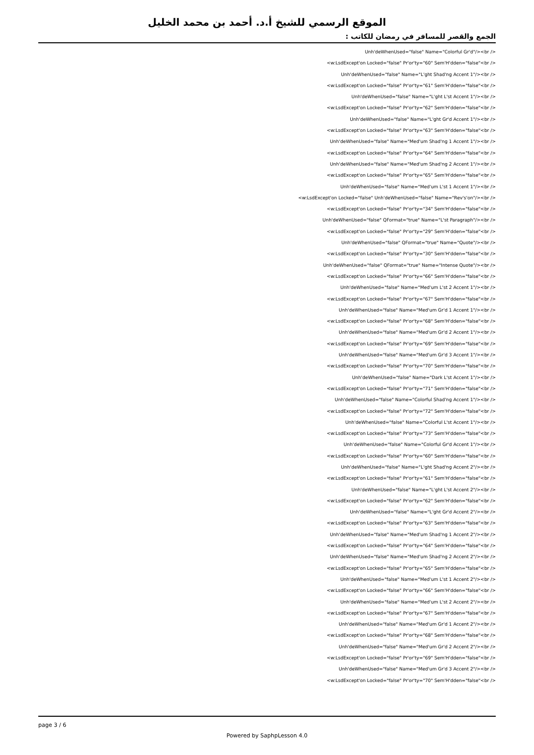الموقع الرسمي للشيخ أ.د. أحمد بن محمد الخليل
الجمع والقصر للمسافر في رمضان للكاتب :
Unh'deWhenUsed="false" Name="Colorful Gr'd"/><br />
<w:LsdExcept'on Locked="false" Pr'or'ty="60" Sem'H'dden="false"<br />
Unh'deWhenUsed="false" Name="L'ght Shad'ng Accent 1"/><br />
<w:LsdExcept'on Locked="false" Pr'or'ty="61" Sem'H'dden="false"<br />
Unh'deWhenUsed="false" Name="L'ght L'st Accent 1"/><br />
<w:LsdExcept'on Locked="false" Pr'or'ty="62" Sem'H'dden="false"<br />
Unh'deWhenUsed="false" Name="L'ght Gr'd Accent 1"/><br />
<w:LsdExcept'on Locked="false" Pr'or'ty="63" Sem'H'dden="false"<br />
Unh'deWhenUsed="false" Name="Med'um Shad'ng 1 Accent 1"/><br />
<w:LsdExcept'on Locked="false" Pr'or'ty="64" Sem'H'dden="false"<br />
Unh'deWhenUsed="false" Name="Med'um Shad'ng 2 Accent 1"/><br />
<w:LsdExcept'on Locked="false" Pr'or'ty="65" Sem'H'dden="false"<br />
Unh'deWhenUsed="false" Name="Med'um L'st 1 Accent 1"/><br />
<w:LsdExcept'on Locked="false" Unh'deWhenUsed="false" Name="Rev's'on"/><br />
<w:LsdExcept'on Locked="false" Pr'or'ty="34" Sem'H'dden="false"<br />
Unh'deWhenUsed="false" QFormat="true" Name="L'st Paragraph"/><br />
<w:LsdExcept'on Locked="false" Pr'or'ty="29" Sem'H'dden="false"<br />
Unh'deWhenUsed="false" QFormat="true" Name="Quote"/><br />
<w:LsdExcept'on Locked="false" Pr'or'ty="30" Sem'H'dden="false"<br />
Unh'deWhenUsed="false" QFormat="true" Name="Intense Quote"/><br />
<w:LsdExcept'on Locked="false" Pr'or'ty="66" Sem'H'dden="false"<br />
Unh'deWhenUsed="false" Name="Med'um L'st 2 Accent 1"/><br />
<w:LsdExcept'on Locked="false" Pr'or'ty="67" Sem'H'dden="false"<br />
Unh'deWhenUsed="false" Name="Med'um Gr'd 1 Accent 1"/><br />
<w:LsdExcept'on Locked="false" Pr'or'ty="68" Sem'H'dden="false"<br />
Unh'deWhenUsed="false" Name="Med'um Gr'd 2 Accent 1"/><br />
<w:LsdExcept'on Locked="false" Pr'or'ty="69" Sem'H'dden="false"<br />
Unh'deWhenUsed="false" Name="Med'um Gr'd 3 Accent 1"/><br />
<w:LsdExcept'on Locked="false" Pr'or'ty="70" Sem'H'dden="false"<br />
Unh'deWhenUsed="false" Name="Dark L'st Accent 1"/><br />
<w:LsdExcept'on Locked="false" Pr'or'ty="71" Sem'H'dden="false"<br />
Unh'deWhenUsed="false" Name="Colorful Shad'ng Accent 1"/><br />
<w:LsdExcept'on Locked="false" Pr'or'ty="72" Sem'H'dden="false"<br />
Unh'deWhenUsed="false" Name="Colorful L'st Accent 1"/><br />
<w:LsdExcept'on Locked="false" Pr'or'ty="73" Sem'H'dden="false"<br />
Unh'deWhenUsed="false" Name="Colorful Gr'd Accent 1"/><br />
<w:LsdExcept'on Locked="false" Pr'or'ty="60" Sem'H'dden="false"<br />
Unh'deWhenUsed="false" Name="L'ght Shad'ng Accent 2"/><br />
<w:LsdExcept'on Locked="false" Pr'or'ty="61" Sem'H'dden="false"<br />
Unh'deWhenUsed="false" Name="L'ght L'st Accent 2"/><br />
<w:LsdExcept'on Locked="false" Pr'or'ty="62" Sem'H'dden="false"<br />
Unh'deWhenUsed="false" Name="L'ght Gr'd Accent 2"/><br />
<w:LsdExcept'on Locked="false" Pr'or'ty="63" Sem'H'dden="false"<br />
Unh'deWhenUsed="false" Name="Med'um Shad'ng 1 Accent 2"/><br />
<w:LsdExcept'on Locked="false" Pr'or'ty="64" Sem'H'dden="false"<br />
Unh'deWhenUsed="false" Name="Med'um Shad'ng 2 Accent 2"/><br />
<w:LsdExcept'on Locked="false" Pr'or'ty="65" Sem'H'dden="false"<br />
Unh'deWhenUsed="false" Name="Med'um L'st 1 Accent 2"/><br />
<w:LsdExcept'on Locked="false" Pr'or'ty="66" Sem'H'dden="false"<br />
Unh'deWhenUsed="false" Name="Med'um L'st 2 Accent 2"/><br />
<w:LsdExcept'on Locked="false" Pr'or'ty="67" Sem'H'dden="false"<br />
Unh'deWhenUsed="false" Name="Med'um Gr'd 1 Accent 2"/><br />
<w:LsdExcept'on Locked="false" Pr'or'ty="68" Sem'H'dden="false"<br />
Unh'deWhenUsed="false" Name="Med'um Gr'd 2 Accent 2"/><br />
<w:LsdExcept'on Locked="false" Pr'or'ty="69" Sem'H'dden="false"<br />
Unh'deWhenUsed="false" Name="Med'um Gr'd 3 Accent 2"/><br />
<w:LsdExcept'on Locked="false" Pr'or'ty="70" Sem'H'dden="false"<br />
page 3 / 6
Powered by SaphpLesson 4.0